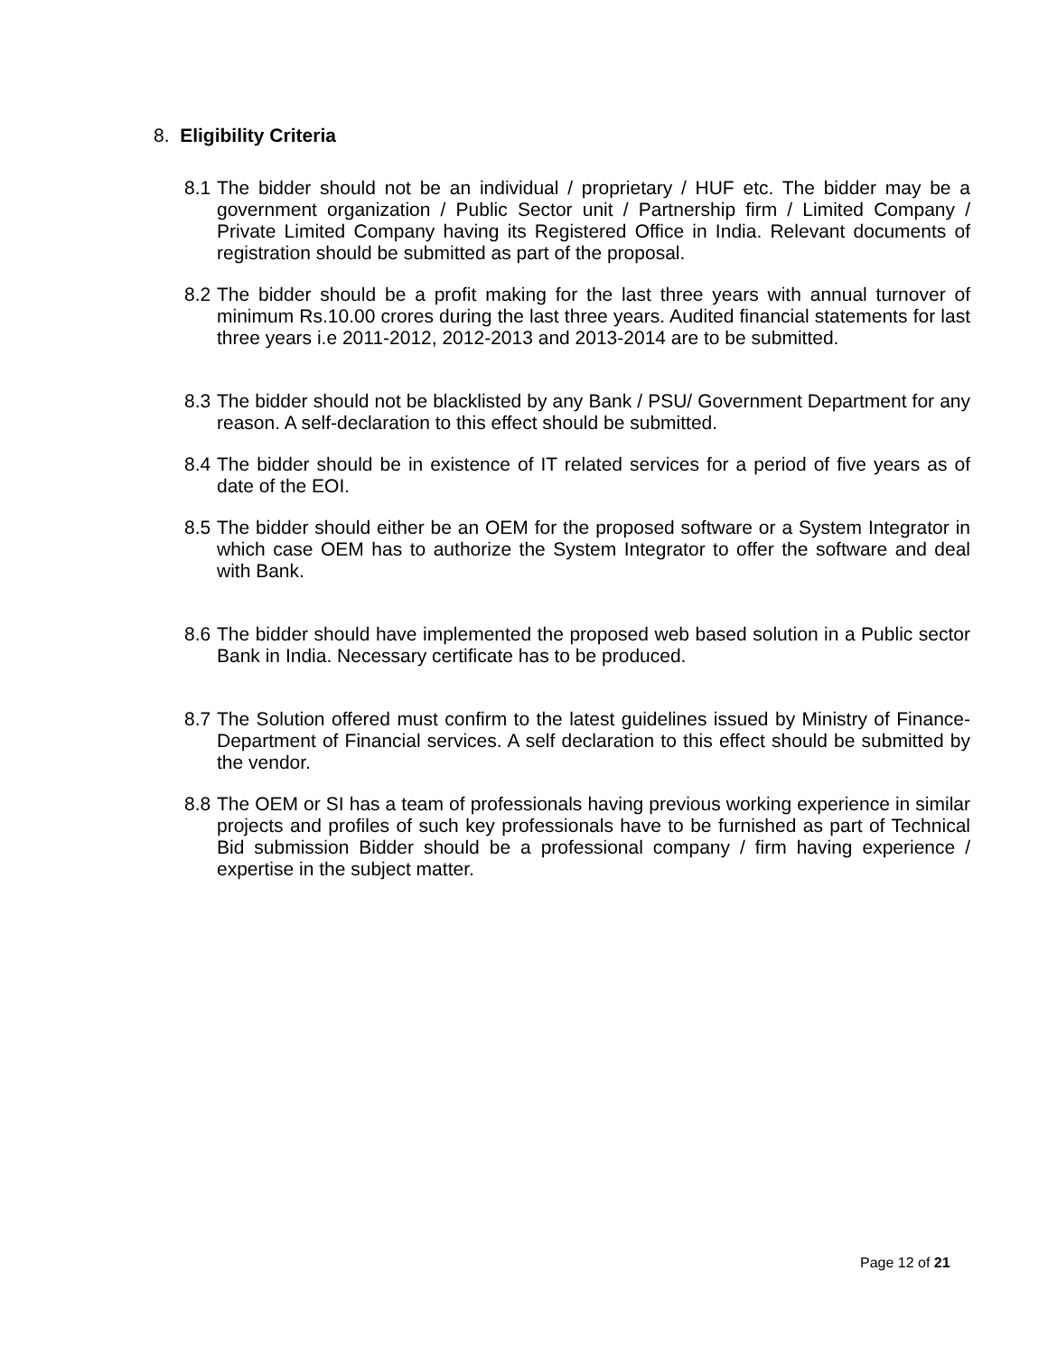8. Eligibility Criteria
8.1 The bidder should not be an individual / proprietary / HUF etc. The bidder may be a government organization / Public Sector unit / Partnership firm / Limited Company / Private Limited Company having its Registered Office in India. Relevant documents of registration should be submitted as part of the proposal.
8.2 The bidder should be a profit making for the last three years with annual turnover of minimum Rs.10.00 crores during the last three years. Audited financial statements for last three years i.e 2011-2012, 2012-2013 and 2013-2014 are to be submitted.
8.3 The bidder should not be blacklisted by any Bank / PSU/ Government Department for any reason. A self-declaration to this effect should be submitted.
8.4 The bidder should be in existence of IT related services for a period of five years as of date of the EOI.
8.5 The bidder should either be an OEM for the proposed software or a System Integrator in which case OEM has to authorize the System Integrator to offer the software and deal with Bank.
8.6 The bidder should have implemented the proposed web based solution in a Public sector Bank in India. Necessary certificate has to be produced.
8.7 The Solution offered must confirm to the latest guidelines issued by Ministry of Finance- Department of Financial services. A self declaration to this effect should be submitted by the vendor.
8.8 The OEM or SI has a team of professionals having previous working experience in similar projects and profiles of such key professionals have to be furnished as part of Technical Bid submission Bidder should be a professional company / firm having experience / expertise in the subject matter.
Page 12 of 21